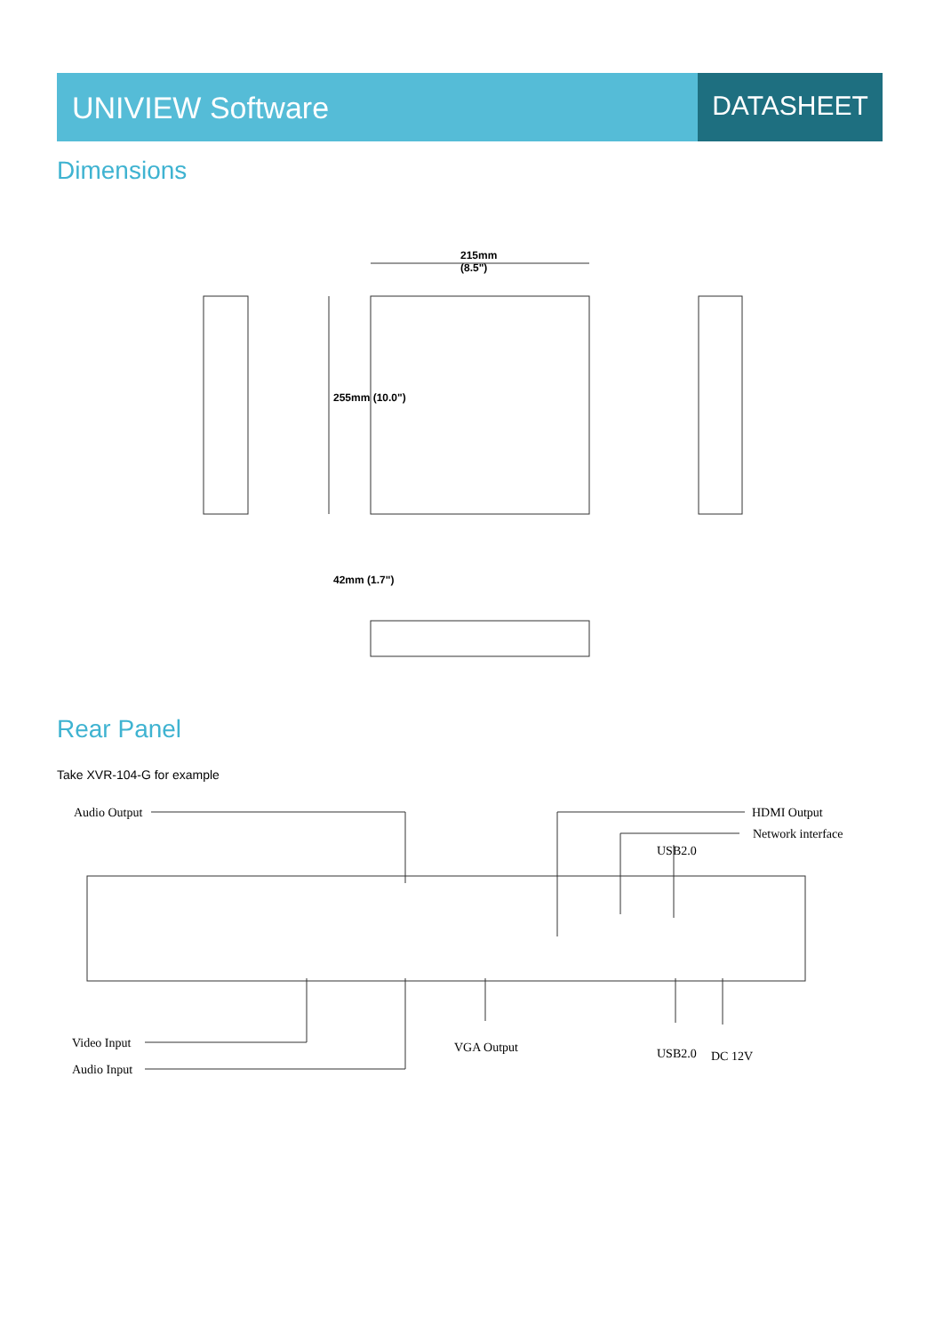UNIVIEW Software DATASHEET
Dimensions
215mm
(8.5")
255mm (10.0")
42mm (1.7")
Rear Panel
Take XVR-104-G for example
Audio Output HDMI Output
Network interface
USB2.0
Video Input VGA Output USB2.0 DC 12V
Audio Input